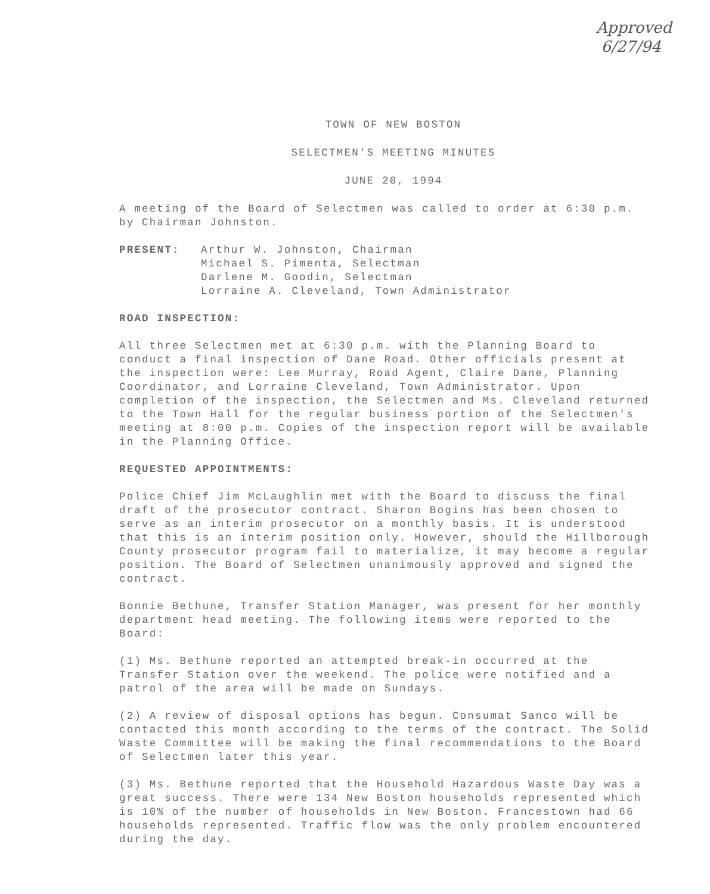Approved
6/27/94
TOWN OF NEW BOSTON
SELECTMEN'S MEETING MINUTES
JUNE 20, 1994
A meeting of the Board of Selectmen was called to order at 6:30 p.m. by Chairman Johnston.
PRESENT: Arthur W. Johnston, Chairman
Michael S. Pimenta, Selectman
Darlene M. Goodin, Selectman
Lorraine A. Cleveland, Town Administrator
ROAD INSPECTION:
All three Selectmen met at 6:30 p.m. with the Planning Board to conduct a final inspection of Dane Road. Other officials present at the inspection were: Lee Murray, Road Agent, Claire Dane, Planning Coordinator, and Lorraine Cleveland, Town Administrator. Upon completion of the inspection, the Selectmen and Ms. Cleveland returned to the Town Hall for the regular business portion of the Selectmen's meeting at 8:00 p.m. Copies of the inspection report will be available in the Planning Office.
REQUESTED APPOINTMENTS:
Police Chief Jim McLaughlin met with the Board to discuss the final draft of the prosecutor contract. Sharon Bogins has been chosen to serve as an interim prosecutor on a monthly basis. It is understood that this is an interim position only. However, should the Hillborough County prosecutor program fail to materialize, it may become a regular position. The Board of Selectmen unanimously approved and signed the contract.
Bonnie Bethune, Transfer Station Manager, was present for her monthly department head meeting. The following items were reported to the Board:
(1) Ms. Bethune reported an attempted break-in occurred at the Transfer Station over the weekend. The police were notified and a patrol of the area will be made on Sundays.
(2) A review of disposal options has begun. Consumat Sanco will be contacted this month according to the terms of the contract. The Solid Waste Committee will be making the final recommendations to the Board of Selectmen later this year.
(3) Ms. Bethune reported that the Household Hazardous Waste Day was a great success. There were 134 New Boston households represented which is 10% of the number of households in New Boston. Francestown had 66 households represented. Traffic flow was the only problem encountered during the day.